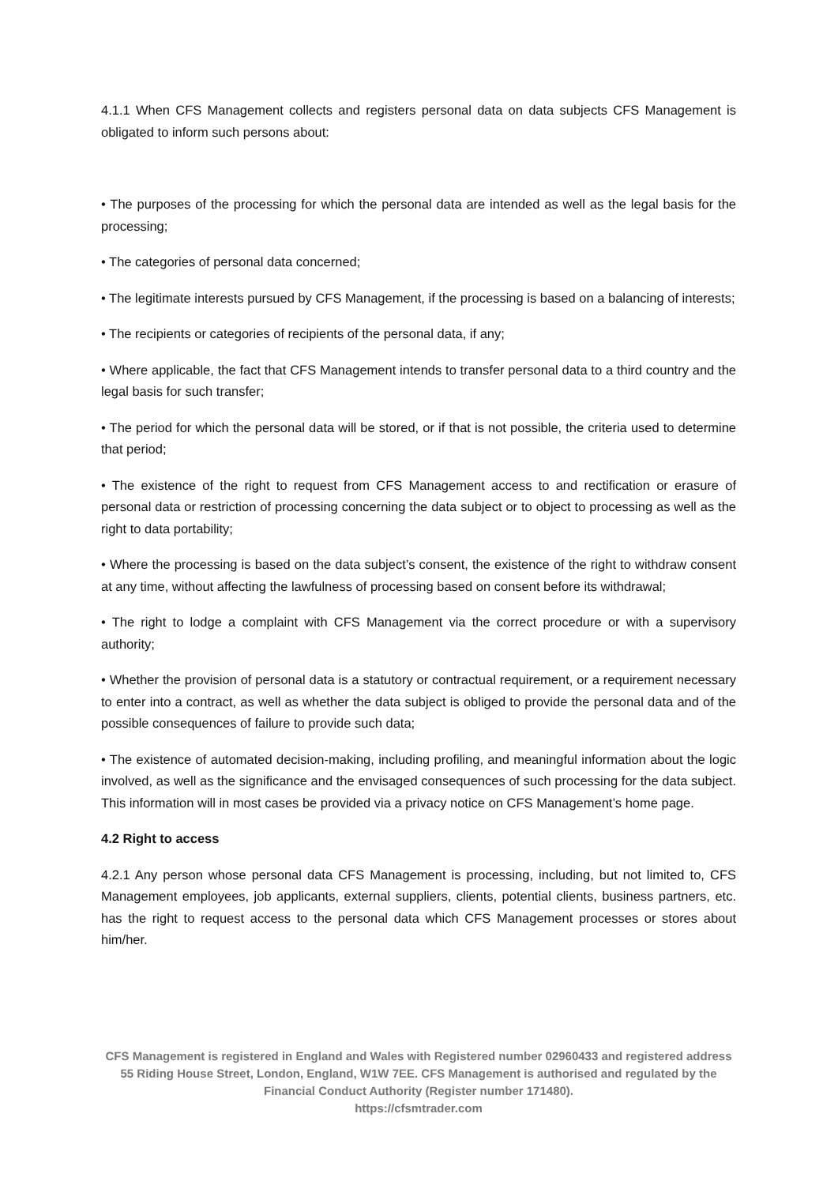4.1.1 When CFS Management collects and registers personal data on data subjects CFS Management is obligated to inform such persons about:
• The purposes of the processing for which the personal data are intended as well as the legal basis for the processing;
• The categories of personal data concerned;
• The legitimate interests pursued by CFS Management, if the processing is based on a balancing of interests;
• The recipients or categories of recipients of the personal data, if any;
• Where applicable, the fact that CFS Management intends to transfer personal data to a third country and the legal basis for such transfer;
• The period for which the personal data will be stored, or if that is not possible, the criteria used to determine that period;
• The existence of the right to request from CFS Management access to and rectification or erasure of personal data or restriction of processing concerning the data subject or to object to processing as well as the right to data portability;
• Where the processing is based on the data subject’s consent, the existence of the right to withdraw consent at any time, without affecting the lawfulness of processing based on consent before its withdrawal;
• The right to lodge a complaint with CFS Management via the correct procedure or with a supervisory authority;
• Whether the provision of personal data is a statutory or contractual requirement, or a requirement necessary to enter into a contract, as well as whether the data subject is obliged to provide the personal data and of the possible consequences of failure to provide such data;
• The existence of automated decision-making, including profiling, and meaningful information about the logic involved, as well as the significance and the envisaged consequences of such processing for the data subject. This information will in most cases be provided via a privacy notice on CFS Management’s home page.
4.2 Right to access
4.2.1 Any person whose personal data CFS Management is processing, including, but not limited to, CFS Management employees, job applicants, external suppliers, clients, potential clients, business partners, etc. has the right to request access to the personal data which CFS Management processes or stores about him/her.
CFS Management is registered in England and Wales with Registered number 02960433 and registered address 55 Riding House Street, London, England, W1W 7EE. CFS Management is authorised and regulated by the Financial Conduct Authority (Register number 171480).
https://cfsmtrader.com